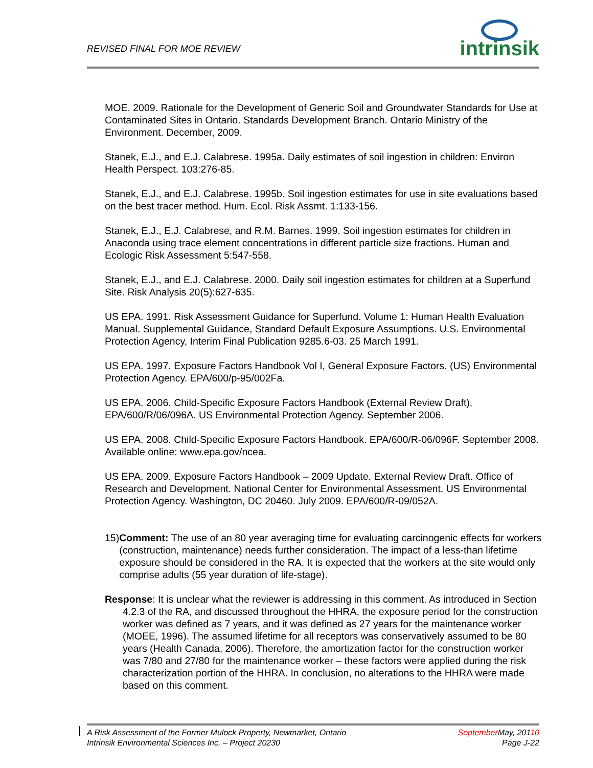REVISED FINAL FOR MOE REVIEW
intrinsik
MOE. 2009. Rationale for the Development of Generic Soil and Groundwater Standards for Use at Contaminated Sites in Ontario. Standards Development Branch. Ontario Ministry of the Environment. December, 2009.
Stanek, E.J., and E.J. Calabrese. 1995a. Daily estimates of soil ingestion in children: Environ Health Perspect. 103:276-85.
Stanek, E.J., and E.J. Calabrese. 1995b. Soil ingestion estimates for use in site evaluations based on the best tracer method. Hum. Ecol. Risk Assmt. 1:133-156.
Stanek, E.J., E.J. Calabrese, and R.M. Barnes. 1999. Soil ingestion estimates for children in Anaconda using trace element concentrations in different particle size fractions. Human and Ecologic Risk Assessment 5:547-558.
Stanek, E.J., and E.J. Calabrese. 2000. Daily soil ingestion estimates for children at a Superfund Site. Risk Analysis 20(5):627-635.
US EPA. 1991. Risk Assessment Guidance for Superfund. Volume 1: Human Health Evaluation Manual. Supplemental Guidance, Standard Default Exposure Assumptions. U.S. Environmental Protection Agency, Interim Final Publication 9285.6-03. 25 March 1991.
US EPA. 1997. Exposure Factors Handbook Vol I, General Exposure Factors. (US) Environmental Protection Agency. EPA/600/p-95/002Fa.
US EPA. 2006. Child-Specific Exposure Factors Handbook (External Review Draft). EPA/600/R/06/096A. US Environmental Protection Agency. September 2006.
US EPA. 2008. Child-Specific Exposure Factors Handbook. EPA/600/R-06/096F. September 2008. Available online: www.epa.gov/ncea.
US EPA. 2009. Exposure Factors Handbook – 2009 Update. External Review Draft. Office of Research and Development. National Center for Environmental Assessment. US Environmental Protection Agency. Washington, DC 20460. July 2009. EPA/600/R-09/052A.
15) Comment: The use of an 80 year averaging time for evaluating carcinogenic effects for workers (construction, maintenance) needs further consideration. The impact of a less-than lifetime exposure should be considered in the RA. It is expected that the workers at the site would only comprise adults (55 year duration of life-stage).
Response: It is unclear what the reviewer is addressing in this comment. As introduced in Section 4.2.3 of the RA, and discussed throughout the HHRA, the exposure period for the construction worker was defined as 7 years, and it was defined as 27 years for the maintenance worker (MOEE, 1996). The assumed lifetime for all receptors was conservatively assumed to be 80 years (Health Canada, 2006). Therefore, the amortization factor for the construction worker was 7/80 and 27/80 for the maintenance worker – these factors were applied during the risk characterization portion of the HHRA. In conclusion, no alterations to the HHRA were made based on this comment.
A Risk Assessment of the Former Mulock Property, Newmarket, Ontario September May, 20110
Intrinsik Environmental Sciences Inc. – Project 20230 Page J-22